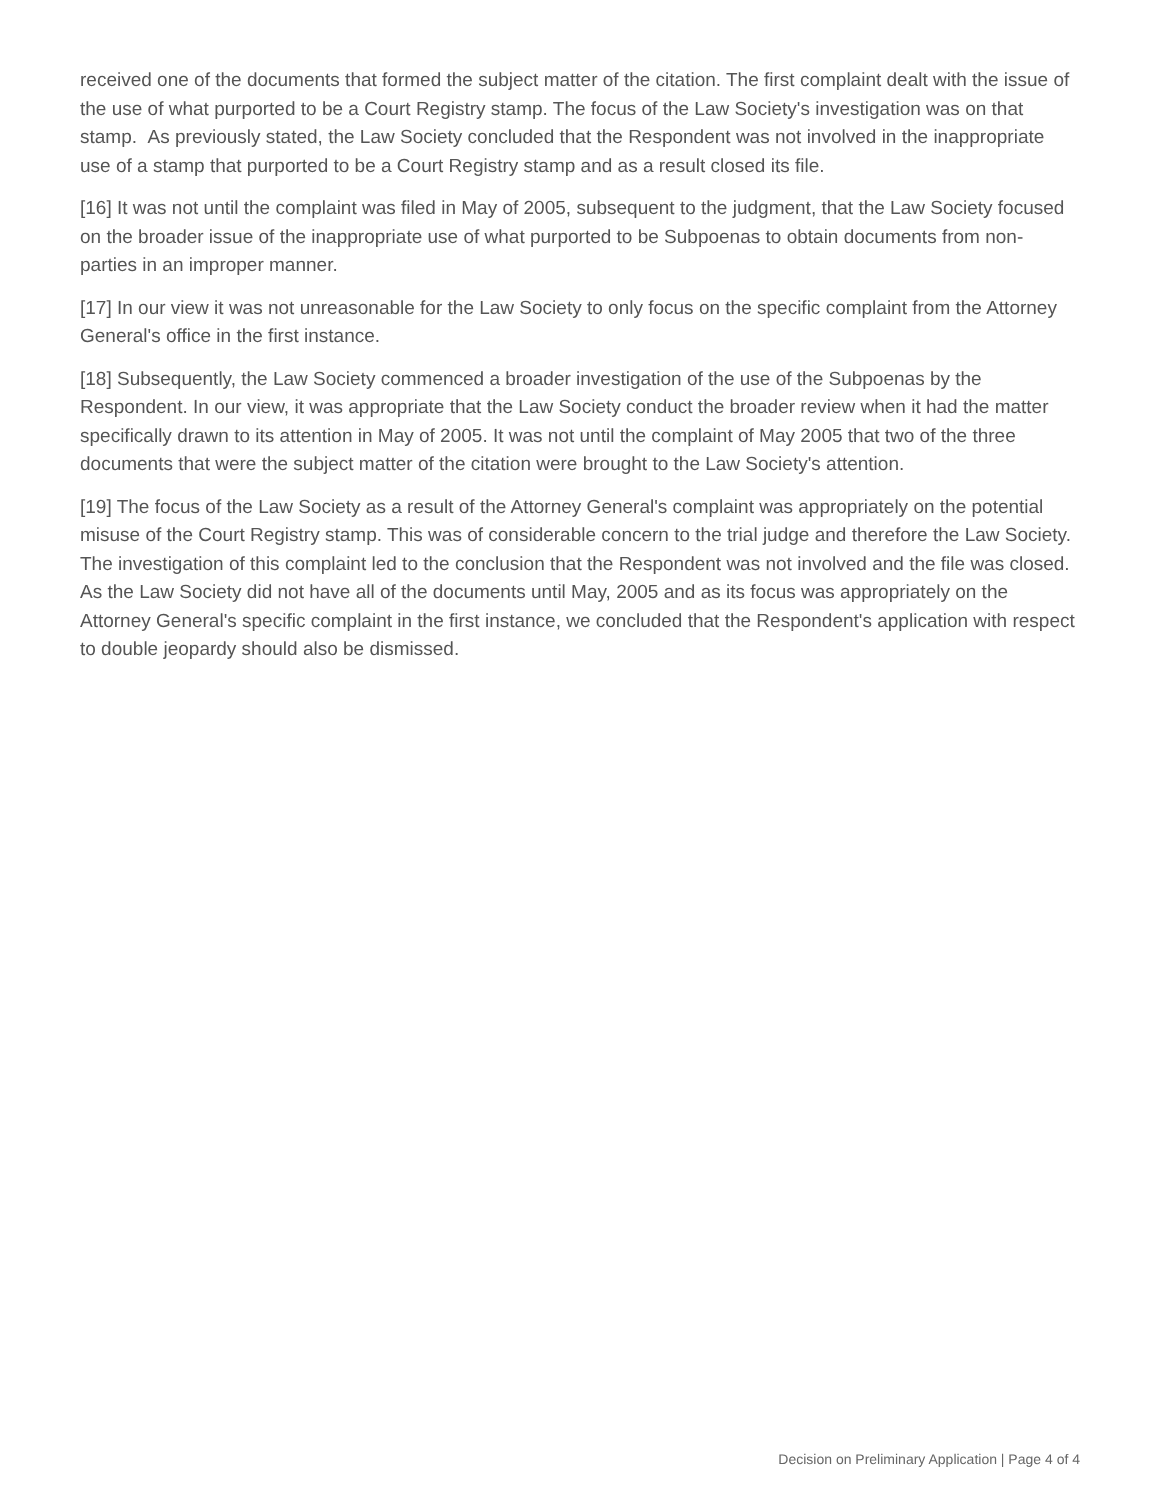received one of the documents that formed the subject matter of the citation. The first complaint dealt with the issue of the use of what purported to be a Court Registry stamp. The focus of the Law Society's investigation was on that stamp. As previously stated, the Law Society concluded that the Respondent was not involved in the inappropriate use of a stamp that purported to be a Court Registry stamp and as a result closed its file.
[16] It was not until the complaint was filed in May of 2005, subsequent to the judgment, that the Law Society focused on the broader issue of the inappropriate use of what purported to be Subpoenas to obtain documents from non-parties in an improper manner.
[17] In our view it was not unreasonable for the Law Society to only focus on the specific complaint from the Attorney General's office in the first instance.
[18] Subsequently, the Law Society commenced a broader investigation of the use of the Subpoenas by the Respondent. In our view, it was appropriate that the Law Society conduct the broader review when it had the matter specifically drawn to its attention in May of 2005. It was not until the complaint of May 2005 that two of the three documents that were the subject matter of the citation were brought to the Law Society's attention.
[19] The focus of the Law Society as a result of the Attorney General's complaint was appropriately on the potential misuse of the Court Registry stamp. This was of considerable concern to the trial judge and therefore the Law Society. The investigation of this complaint led to the conclusion that the Respondent was not involved and the file was closed. As the Law Society did not have all of the documents until May, 2005 and as its focus was appropriately on the Attorney General's specific complaint in the first instance, we concluded that the Respondent's application with respect to double jeopardy should also be dismissed.
Decision on Preliminary Application | Page 4 of 4